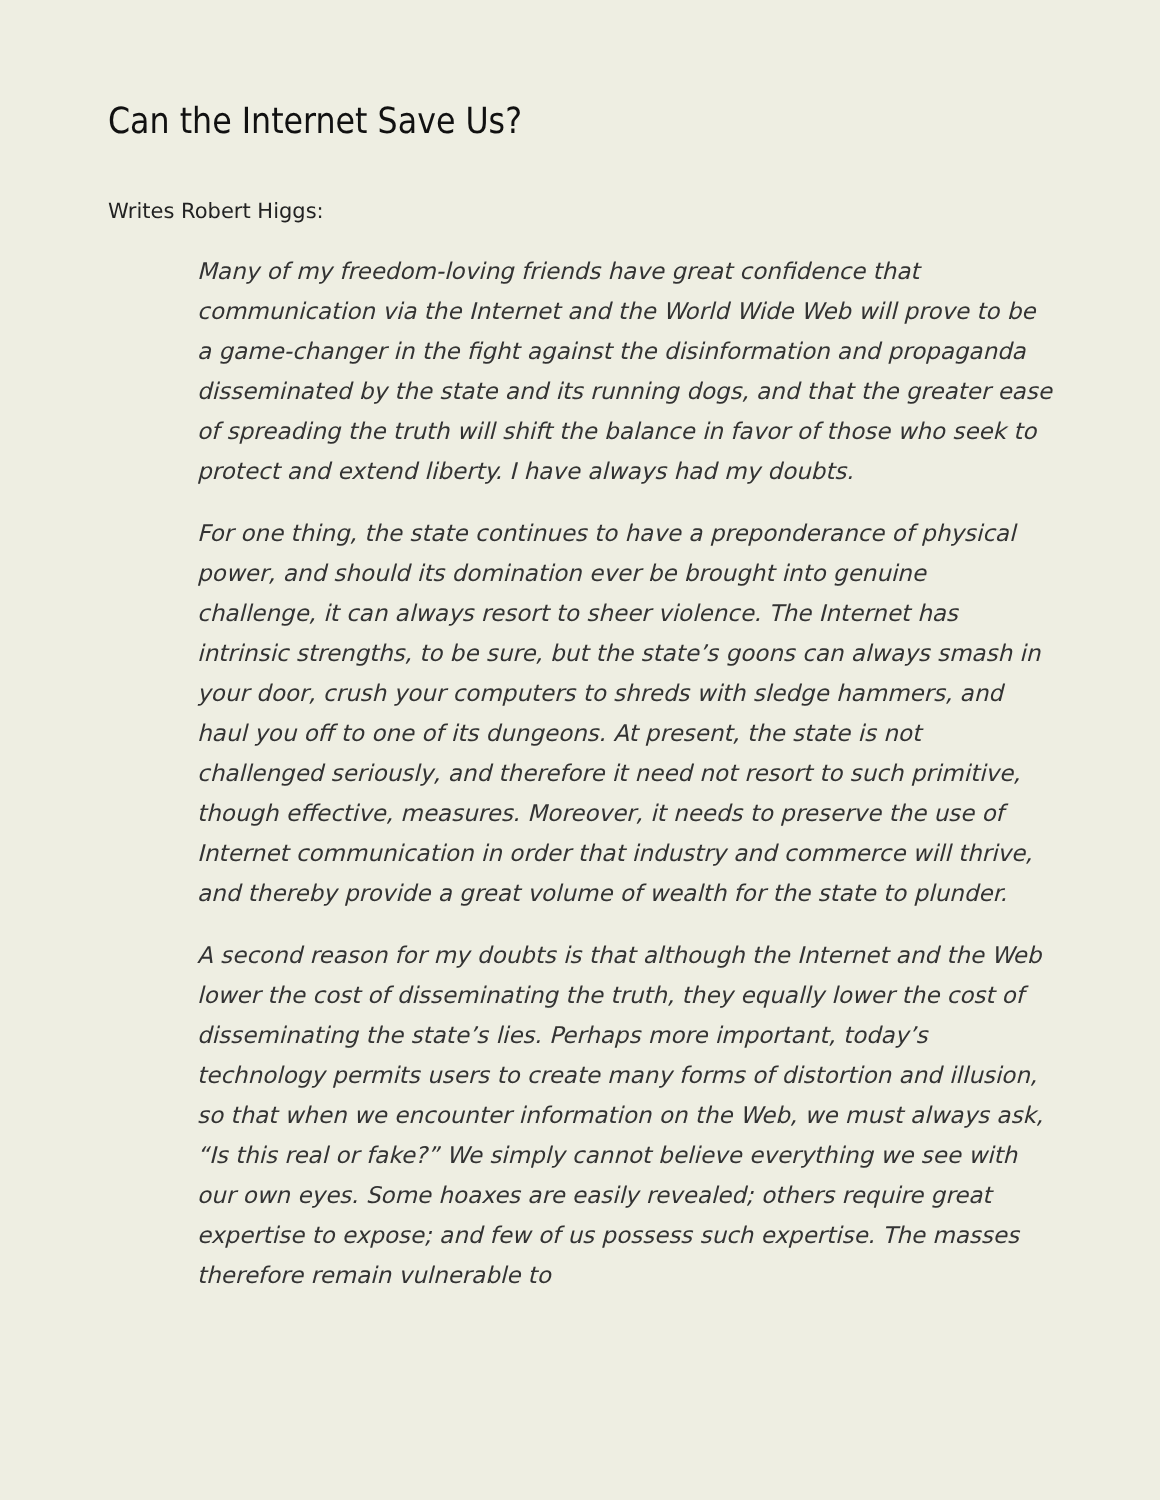Can the Internet Save Us?
Writes Robert Higgs:
Many of my freedom-loving friends have great confidence that communication via the Internet and the World Wide Web will prove to be a game-changer in the fight against the disinformation and propaganda disseminated by the state and its running dogs, and that the greater ease of spreading the truth will shift the balance in favor of those who seek to protect and extend liberty. I have always had my doubts.
For one thing, the state continues to have a preponderance of physical power, and should its domination ever be brought into genuine challenge, it can always resort to sheer violence. The Internet has intrinsic strengths, to be sure, but the state’s goons can always smash in your door, crush your computers to shreds with sledge hammers, and haul you off to one of its dungeons. At present, the state is not challenged seriously, and therefore it need not resort to such primitive, though effective, measures. Moreover, it needs to preserve the use of Internet communication in order that industry and commerce will thrive, and thereby provide a great volume of wealth for the state to plunder.
A second reason for my doubts is that although the Internet and the Web lower the cost of disseminating the truth, they equally lower the cost of disseminating the state’s lies. Perhaps more important, today’s technology permits users to create many forms of distortion and illusion, so that when we encounter information on the Web, we must always ask, “Is this real or fake?” We simply cannot believe everything we see with our own eyes. Some hoaxes are easily revealed; others require great expertise to expose; and few of us possess such expertise. The masses therefore remain vulnerable to